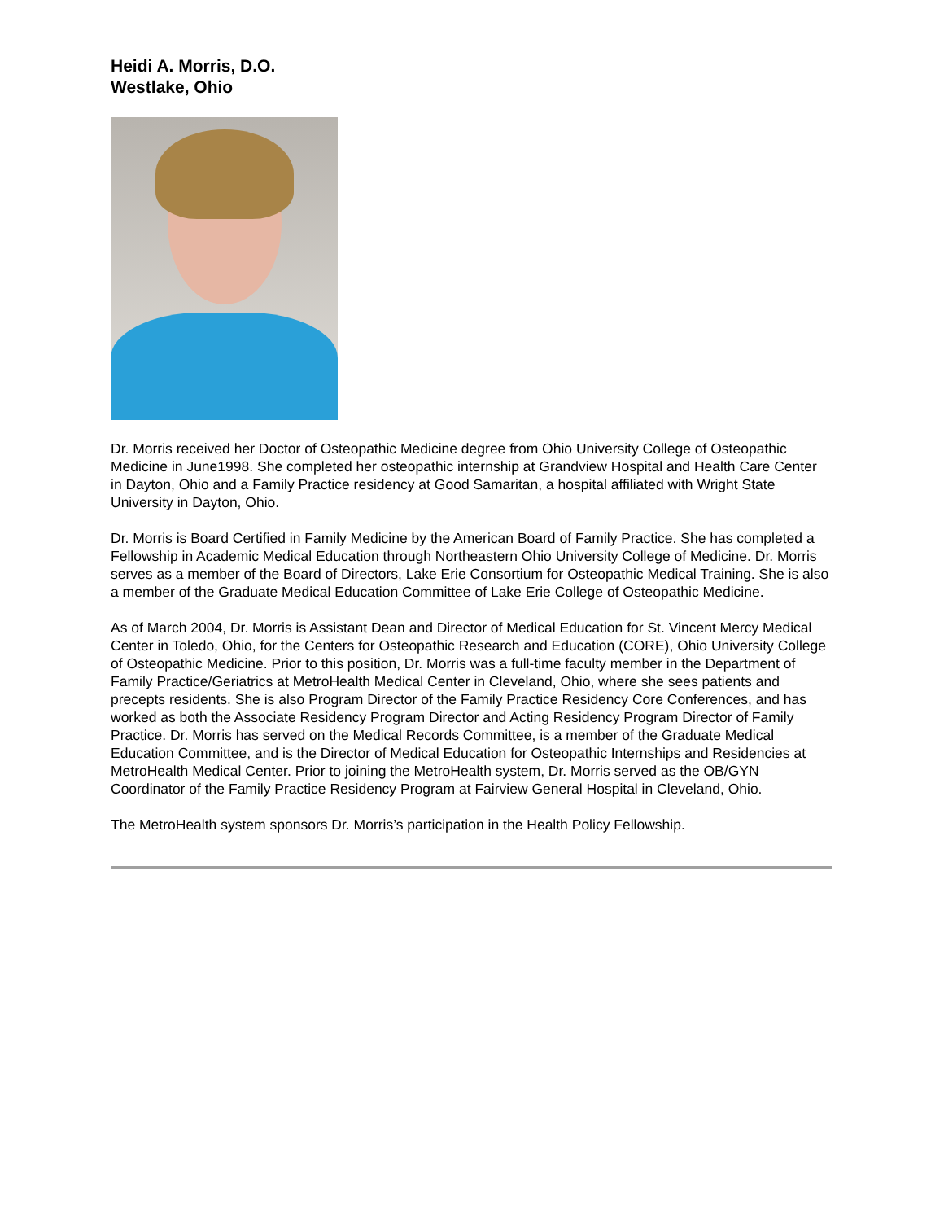Heidi A. Morris, D.O.
Westlake, Ohio
Dr. Morris received her Doctor of Osteopathic Medicine degree from Ohio University College of Osteopathic Medicine in June1998. She completed her osteopathic internship at Grandview Hospital and Health Care Center in Dayton, Ohio and a Family Practice residency at Good Samaritan, a hospital affiliated with Wright State University in Dayton, Ohio.
Dr. Morris is Board Certified in Family Medicine by the American Board of Family Practice. She has completed a Fellowship in Academic Medical Education through Northeastern Ohio University College of Medicine. Dr. Morris serves as a member of the Board of Directors, Lake Erie Consortium for Osteopathic Medical Training. She is also a member of the Graduate Medical Education Committee of Lake Erie College of Osteopathic Medicine.
As of March 2004, Dr. Morris is Assistant Dean and Director of Medical Education for St. Vincent Mercy Medical Center in Toledo, Ohio, for the Centers for Osteopathic Research and Education (CORE), Ohio University College of Osteopathic Medicine. Prior to this position, Dr. Morris was a full-time faculty member in the Department of Family Practice/Geriatrics at MetroHealth Medical Center in Cleveland, Ohio, where she sees patients and precepts residents. She is also Program Director of the Family Practice Residency Core Conferences, and has worked as both the Associate Residency Program Director and Acting Residency Program Director of Family Practice. Dr. Morris has served on the Medical Records Committee, is a member of the Graduate Medical Education Committee, and is the Director of Medical Education for Osteopathic Internships and Residencies at MetroHealth Medical Center. Prior to joining the MetroHealth system, Dr. Morris served as the OB/GYN Coordinator of the Family Practice Residency Program at Fairview General Hospital in Cleveland, Ohio.
The MetroHealth system sponsors Dr. Morris’s participation in the Health Policy Fellowship.